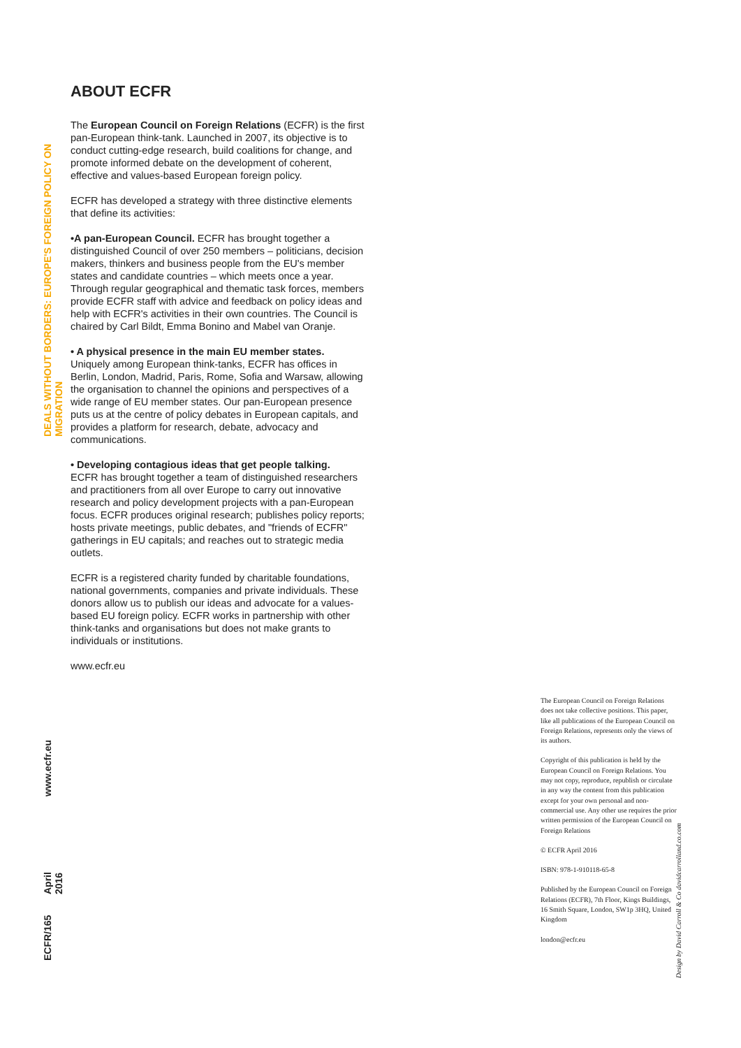DEALS WITHOUT BORDERS: EUROPE'S FOREIGN POLICY ON MIGRATION
www.ecfr.eu
April 2016
ECFR/165
ABOUT ECFR
The European Council on Foreign Relations (ECFR) is the first pan-European think-tank. Launched in 2007, its objective is to conduct cutting-edge research, build coalitions for change, and promote informed debate on the development of coherent, effective and values-based European foreign policy.
ECFR has developed a strategy with three distinctive elements that define its activities:
•A pan-European Council. ECFR has brought together a distinguished Council of over 250 members – politicians, decision makers, thinkers and business people from the EU's member states and candidate countries – which meets once a year. Through regular geographical and thematic task forces, members provide ECFR staff with advice and feedback on policy ideas and help with ECFR's activities in their own countries. The Council is chaired by Carl Bildt, Emma Bonino and Mabel van Oranje.
• A physical presence in the main EU member states.
Uniquely among European think-tanks, ECFR has offices in Berlin, London, Madrid, Paris, Rome, Sofia and Warsaw, allowing the organisation to channel the opinions and perspectives of a wide range of EU member states. Our pan-European presence puts us at the centre of policy debates in European capitals, and provides a platform for research, debate, advocacy and communications.
• Developing contagious ideas that get people talking.
ECFR has brought together a team of distinguished researchers and practitioners from all over Europe to carry out innovative research and policy development projects with a pan-European focus. ECFR produces original research; publishes policy reports; hosts private meetings, public debates, and "friends of ECFR" gatherings in EU capitals; and reaches out to strategic media outlets.
ECFR is a registered charity funded by charitable foundations, national governments, companies and private individuals. These donors allow us to publish our ideas and advocate for a values-based EU foreign policy. ECFR works in partnership with other think-tanks and organisations but does not make grants to individuals or institutions.
www.ecfr.eu
The European Council on Foreign Relations does not take collective positions. This paper, like all publications of the European Council on Foreign Relations, represents only the views of its authors.
Copyright of this publication is held by the European Council on Foreign Relations. You may not copy, reproduce, republish or circulate in any way the content from this publication except for your own personal and non-commercial use. Any other use requires the prior written permission of the European Council on Foreign Relations
© ECFR April 2016
ISBN: 978-1-910118-65-8
Published by the European Council on Foreign Relations (ECFR), 7th Floor, Kings Buildings, 16 Smith Square, London, SW1p 3HQ, United Kingdom
london@ecfr.eu
Design by David Carroll & Co davidcarrolland.co.com